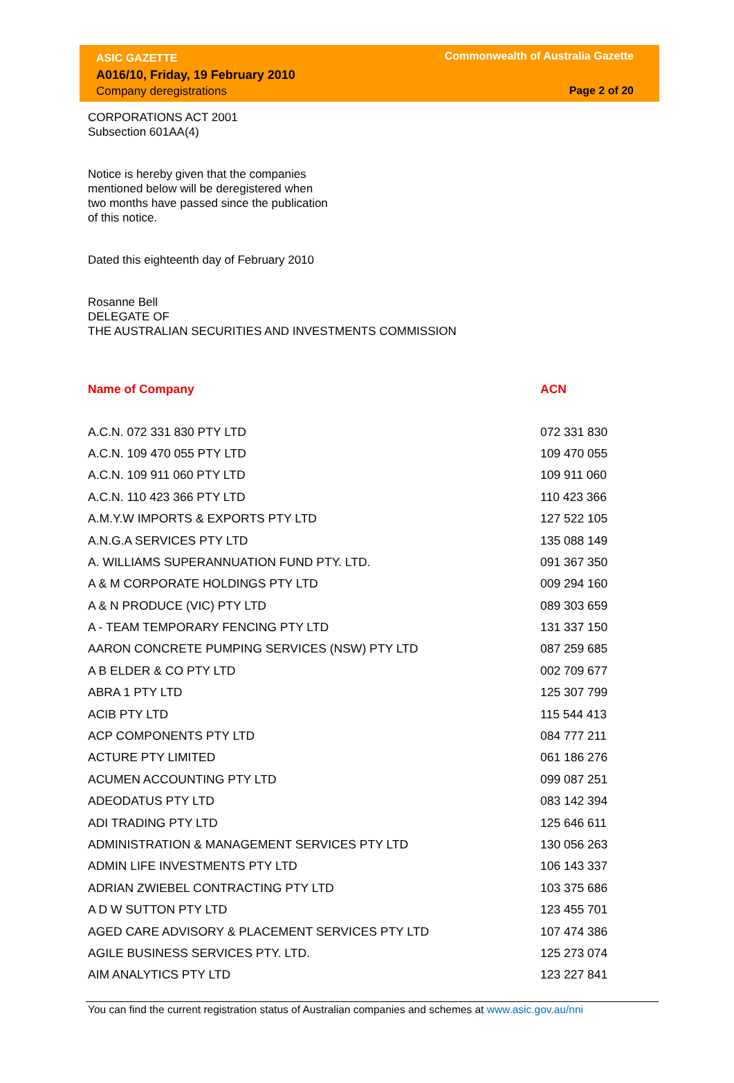ASIC GAZETTE
A016/10, Friday, 19 February 2010
Company deregistrations
Commonwealth of Australia Gazette
Page 2 of 20
CORPORATIONS ACT 2001
Subsection 601AA(4)
Notice is hereby given that the companies
mentioned below will be deregistered when
two months have passed since the publication
of this notice.
Dated this eighteenth day of February 2010
Rosanne Bell
DELEGATE OF
THE AUSTRALIAN SECURITIES AND INVESTMENTS COMMISSION
| Name of Company | ACN |
| --- | --- |
| A.C.N. 072 331 830 PTY LTD | 072 331 830 |
| A.C.N. 109 470 055 PTY LTD | 109 470 055 |
| A.C.N. 109 911 060 PTY LTD | 109 911 060 |
| A.C.N. 110 423 366 PTY LTD | 110 423 366 |
| A.M.Y.W IMPORTS & EXPORTS PTY LTD | 127 522 105 |
| A.N.G.A SERVICES PTY LTD | 135 088 149 |
| A. WILLIAMS SUPERANNUATION FUND PTY. LTD. | 091 367 350 |
| A & M CORPORATE HOLDINGS PTY LTD | 009 294 160 |
| A & N PRODUCE (VIC) PTY LTD | 089 303 659 |
| A - TEAM TEMPORARY FENCING PTY LTD | 131 337 150 |
| AARON CONCRETE PUMPING SERVICES (NSW) PTY LTD | 087 259 685 |
| A B ELDER & CO PTY LTD | 002 709 677 |
| ABRA 1 PTY LTD | 125 307 799 |
| ACIB PTY LTD | 115 544 413 |
| ACP COMPONENTS PTY LTD | 084 777 211 |
| ACTURE PTY LIMITED | 061 186 276 |
| ACUMEN ACCOUNTING PTY LTD | 099 087 251 |
| ADEODATUS PTY LTD | 083 142 394 |
| ADI TRADING PTY LTD | 125 646 611 |
| ADMINISTRATION & MANAGEMENT SERVICES PTY LTD | 130 056 263 |
| ADMIN LIFE INVESTMENTS PTY LTD | 106 143 337 |
| ADRIAN ZWIEBEL CONTRACTING PTY LTD | 103 375 686 |
| A D W SUTTON PTY LTD | 123 455 701 |
| AGED CARE ADVISORY & PLACEMENT SERVICES PTY LTD | 107 474 386 |
| AGILE BUSINESS SERVICES PTY. LTD. | 125 273 074 |
| AIM ANALYTICS PTY LTD | 123 227 841 |
You can find the current registration status of Australian companies and schemes at www.asic.gov.au/nni